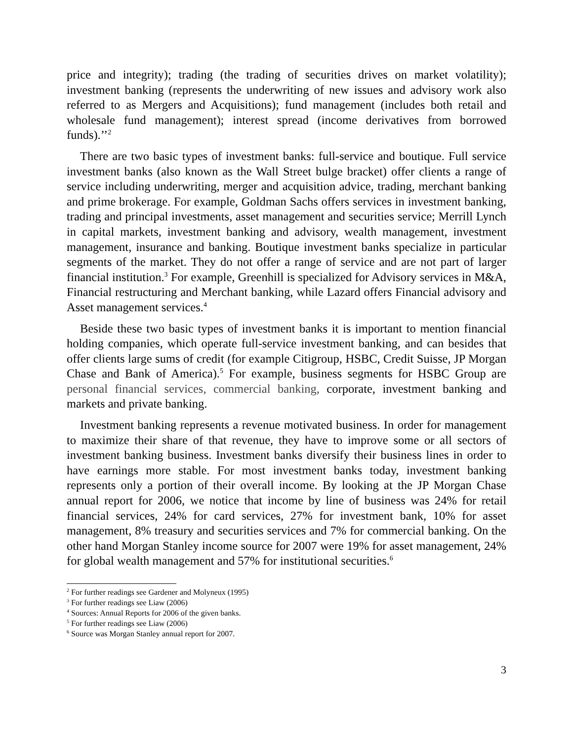price and integrity); trading (the trading of securities drives on market volatility); investment banking (represents the underwriting of new issues and advisory work also referred to as Mergers and Acquisitions); fund management (includes both retail and wholesale fund management); interest spread (income derivatives from borrowed funds).’’<sup>2</sup>
There are two basic types of investment banks: full-service and boutique. Full service investment banks (also known as the Wall Street bulge bracket) offer clients a range of service including underwriting, merger and acquisition advice, trading, merchant banking and prime brokerage. For example, Goldman Sachs offers services in investment banking, trading and principal investments, asset management and securities service; Merrill Lynch in capital markets, investment banking and advisory, wealth management, investment management, insurance and banking. Boutique investment banks specialize in particular segments of the market. They do not offer a range of service and are not part of larger financial institution.<sup>3</sup> For example, Greenhill is specialized for Advisory services in M&A, Financial restructuring and Merchant banking, while Lazard offers Financial advisory and Asset management services.<sup>4</sup>
Beside these two basic types of investment banks it is important to mention financial holding companies, which operate full-service investment banking, and can besides that offer clients large sums of credit (for example Citigroup, HSBC, Credit Suisse, JP Morgan Chase and Bank of America).<sup>5</sup> For example, business segments for HSBC Group are personal financial services, commercial banking, corporate, investment banking and markets and private banking.
Investment banking represents a revenue motivated business. In order for management to maximize their share of that revenue, they have to improve some or all sectors of investment banking business. Investment banks diversify their business lines in order to have earnings more stable. For most investment banks today, investment banking represents only a portion of their overall income. By looking at the JP Morgan Chase annual report for 2006, we notice that income by line of business was 24% for retail financial services, 24% for card services, 27% for investment bank, 10% for asset management, 8% treasury and securities services and 7% for commercial banking. On the other hand Morgan Stanley income source for 2007 were 19% for asset management, 24% for global wealth management and 57% for institutional securities.<sup>6</sup>
<sup>2</sup> For further readings see Gardener and Molyneux (1995)
<sup>3</sup> For further readings see Liaw (2006)
<sup>4</sup> Sources: Annual Reports for 2006 of the given banks.
<sup>5</sup> For further readings see Liaw (2006)
<sup>6</sup> Source was Morgan Stanley annual report for 2007.
3